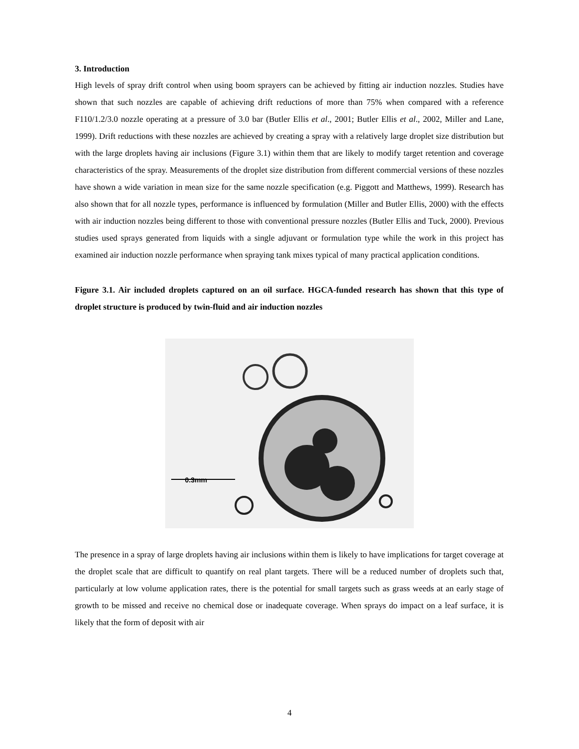3. Introduction
High levels of spray drift control when using boom sprayers can be achieved by fitting air induction nozzles. Studies have shown that such nozzles are capable of achieving drift reductions of more than 75% when compared with a reference F110/1.2/3.0 nozzle operating at a pressure of 3.0 bar (Butler Ellis et al., 2001; Butler Ellis et al., 2002, Miller and Lane, 1999). Drift reductions with these nozzles are achieved by creating a spray with a relatively large droplet size distribution but with the large droplets having air inclusions (Figure 3.1) within them that are likely to modify target retention and coverage characteristics of the spray. Measurements of the droplet size distribution from different commercial versions of these nozzles have shown a wide variation in mean size for the same nozzle specification (e.g. Piggott and Matthews, 1999). Research has also shown that for all nozzle types, performance is influenced by formulation (Miller and Butler Ellis, 2000) with the effects with air induction nozzles being different to those with conventional pressure nozzles (Butler Ellis and Tuck, 2000). Previous studies used sprays generated from liquids with a single adjuvant or formulation type while the work in this project has examined air induction nozzle performance when spraying tank mixes typical of many practical application conditions.
Figure 3.1. Air included droplets captured on an oil surface. HGCA-funded research has shown that this type of droplet structure is produced by twin-fluid and air induction nozzles
0.3mm
The presence in a spray of large droplets having air inclusions within them is likely to have implications for target coverage at the droplet scale that are difficult to quantify on real plant targets. There will be a reduced number of droplets such that, particularly at low volume application rates, there is the potential for small targets such as grass weeds at an early stage of growth to be missed and receive no chemical dose or inadequate coverage. When sprays do impact on a leaf surface, it is likely that the form of deposit with air
4